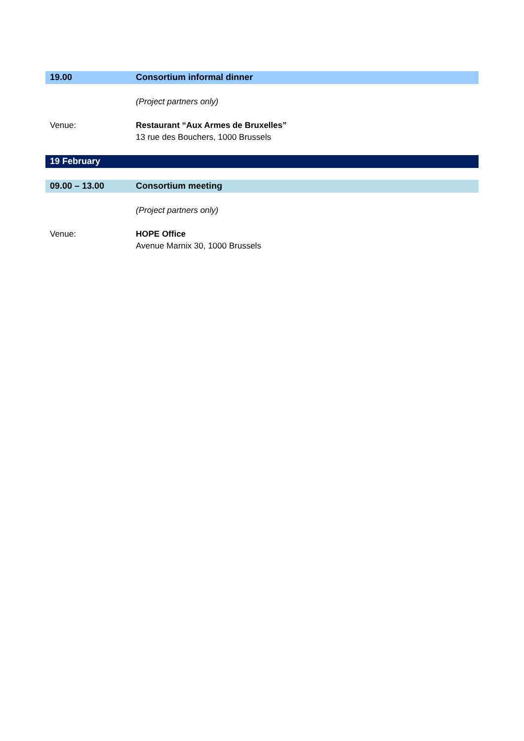| 19.00 | Consortium informal dinner |
| | (Project partners only) |
| Venue: | Restaurant “Aux Armes de Bruxelles” 13 rue des Bouchers, 1000 Brussels |
| 19 February | |
| 09.00 – 13.00 | Consortium meeting |
| | (Project partners only) |
| Venue: | HOPE Office Avenue Marnix 30, 1000 Brussels |